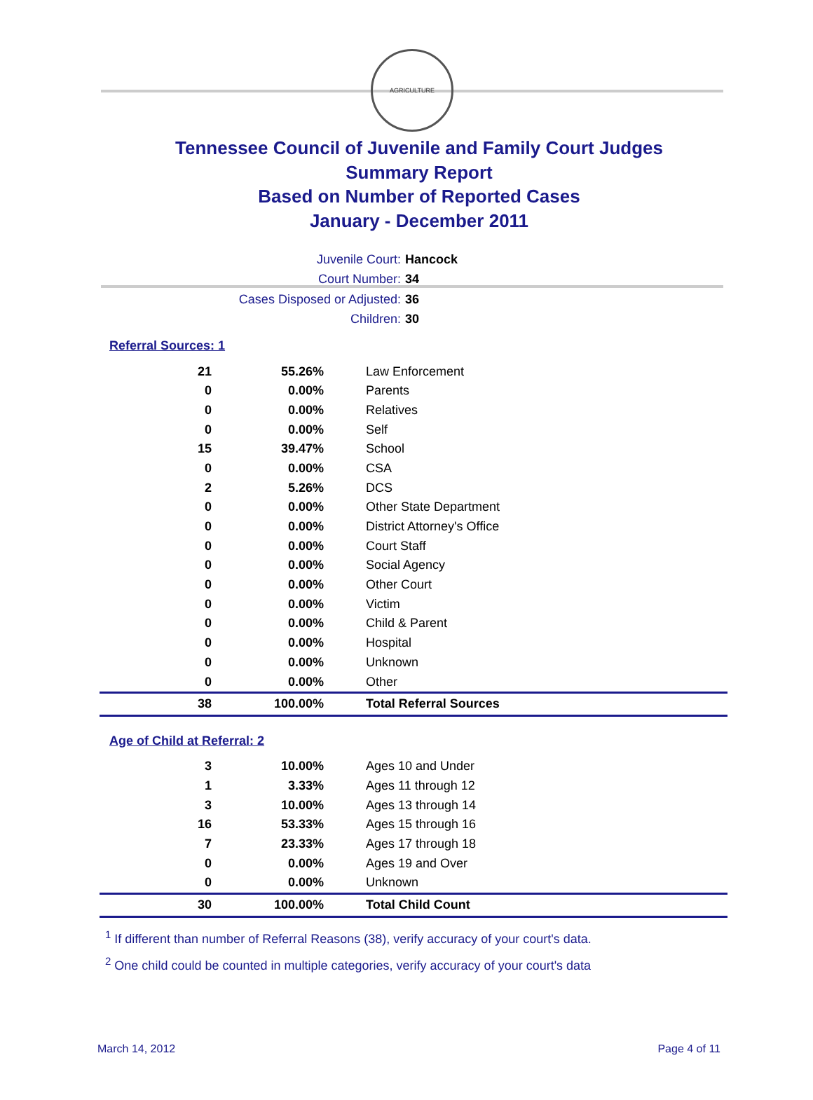AGRICULTURE
Tennessee Council of Juvenile and Family Court Judges
Summary Report
Based on Number of Reported Cases
January - December 2011
Juvenile Court: Hancock
Court Number: 34
Cases Disposed or Adjusted: 36
Children: 30
Referral Sources: 1
| 21 | 55.26% | Law Enforcement |
| 0 | 0.00% | Parents |
| 0 | 0.00% | Relatives |
| 0 | 0.00% | Self |
| 15 | 39.47% | School |
| 0 | 0.00% | CSA |
| 2 | 5.26% | DCS |
| 0 | 0.00% | Other State Department |
| 0 | 0.00% | District Attorney's Office |
| 0 | 0.00% | Court Staff |
| 0 | 0.00% | Social Agency |
| 0 | 0.00% | Other Court |
| 0 | 0.00% | Victim |
| 0 | 0.00% | Child & Parent |
| 0 | 0.00% | Hospital |
| 0 | 0.00% | Unknown |
| 0 | 0.00% | Other |
| 38 | 100.00% | Total Referral Sources |
Age of Child at Referral: 2
| 3 | 10.00% | Ages 10 and Under |
| 1 | 3.33% | Ages 11 through 12 |
| 3 | 10.00% | Ages 13 through 14 |
| 16 | 53.33% | Ages 15 through 16 |
| 7 | 23.33% | Ages 17 through 18 |
| 0 | 0.00% | Ages 19 and Over |
| 0 | 0.00% | Unknown |
| 30 | 100.00% | Total Child Count |
<sup>1</sup> If different than number of Referral Reasons (38), verify accuracy of your court's data.
<sup>2</sup> One child could be counted in multiple categories, verify accuracy of your court's data
March 14, 2012 Page 4 of 11